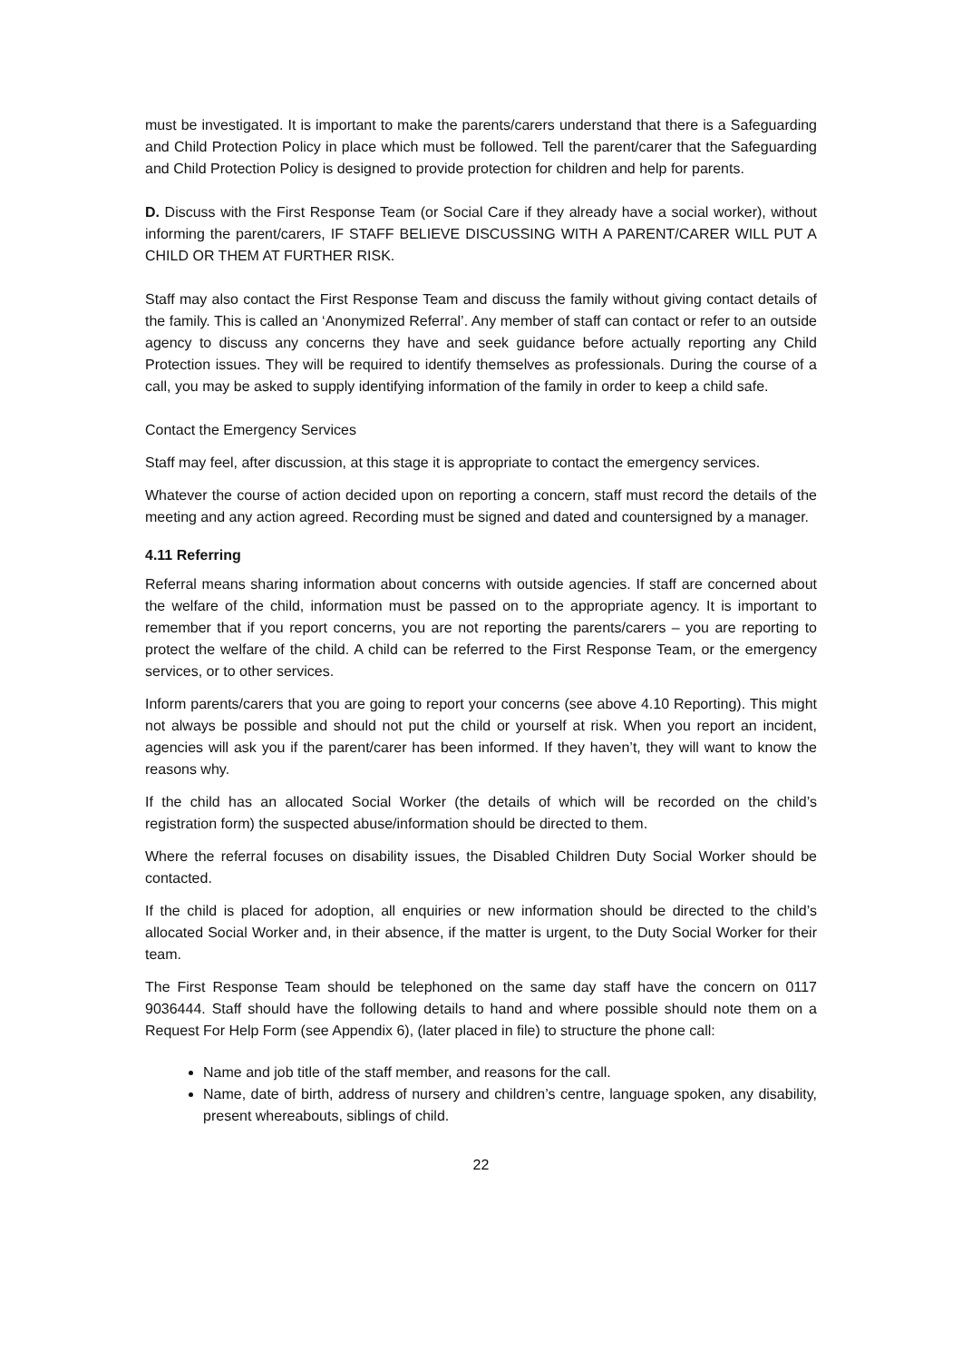must be investigated. It is important to make the parents/carers understand that there is a Safeguarding and Child Protection Policy in place which must be followed. Tell the parent/carer that the Safeguarding and Child Protection Policy is designed to provide protection for children and help for parents.
D. Discuss with the First Response Team (or Social Care if they already have a social worker), without informing the parent/carers, IF STAFF BELIEVE DISCUSSING WITH A PARENT/CARER WILL PUT A CHILD OR THEM AT FURTHER RISK.
Staff may also contact the First Response Team and discuss the family without giving contact details of the family. This is called an ‘Anonymized Referral’. Any member of staff can contact or refer to an outside agency to discuss any concerns they have and seek guidance before actually reporting any Child Protection issues. They will be required to identify themselves as professionals. During the course of a call, you may be asked to supply identifying information of the family in order to keep a child safe.
Contact the Emergency Services
Staff may feel, after discussion, at this stage it is appropriate to contact the emergency services.
Whatever the course of action decided upon on reporting a concern, staff must record the details of the meeting and any action agreed. Recording must be signed and dated and countersigned by a manager.
4.11 Referring
Referral means sharing information about concerns with outside agencies. If staff are concerned about the welfare of the child, information must be passed on to the appropriate agency. It is important to remember that if you report concerns, you are not reporting the parents/carers – you are reporting to protect the welfare of the child. A child can be referred to the First Response Team, or the emergency services, or to other services.
Inform parents/carers that you are going to report your concerns (see above 4.10 Reporting). This might not always be possible and should not put the child or yourself at risk. When you report an incident, agencies will ask you if the parent/carer has been informed. If they haven’t, they will want to know the reasons why.
If the child has an allocated Social Worker (the details of which will be recorded on the child’s registration form) the suspected abuse/information should be directed to them.
Where the referral focuses on disability issues, the Disabled Children Duty Social Worker should be contacted.
If the child is placed for adoption, all enquiries or new information should be directed to the child’s allocated Social Worker and, in their absence, if the matter is urgent, to the Duty Social Worker for their team.
The First Response Team should be telephoned on the same day staff have the concern on 0117 9036444. Staff should have the following details to hand and where possible should note them on a Request For Help Form (see Appendix 6), (later placed in file) to structure the phone call:
Name and job title of the staff member, and reasons for the call.
Name, date of birth, address of nursery and children’s centre, language spoken, any disability, present whereabouts, siblings of child.
22